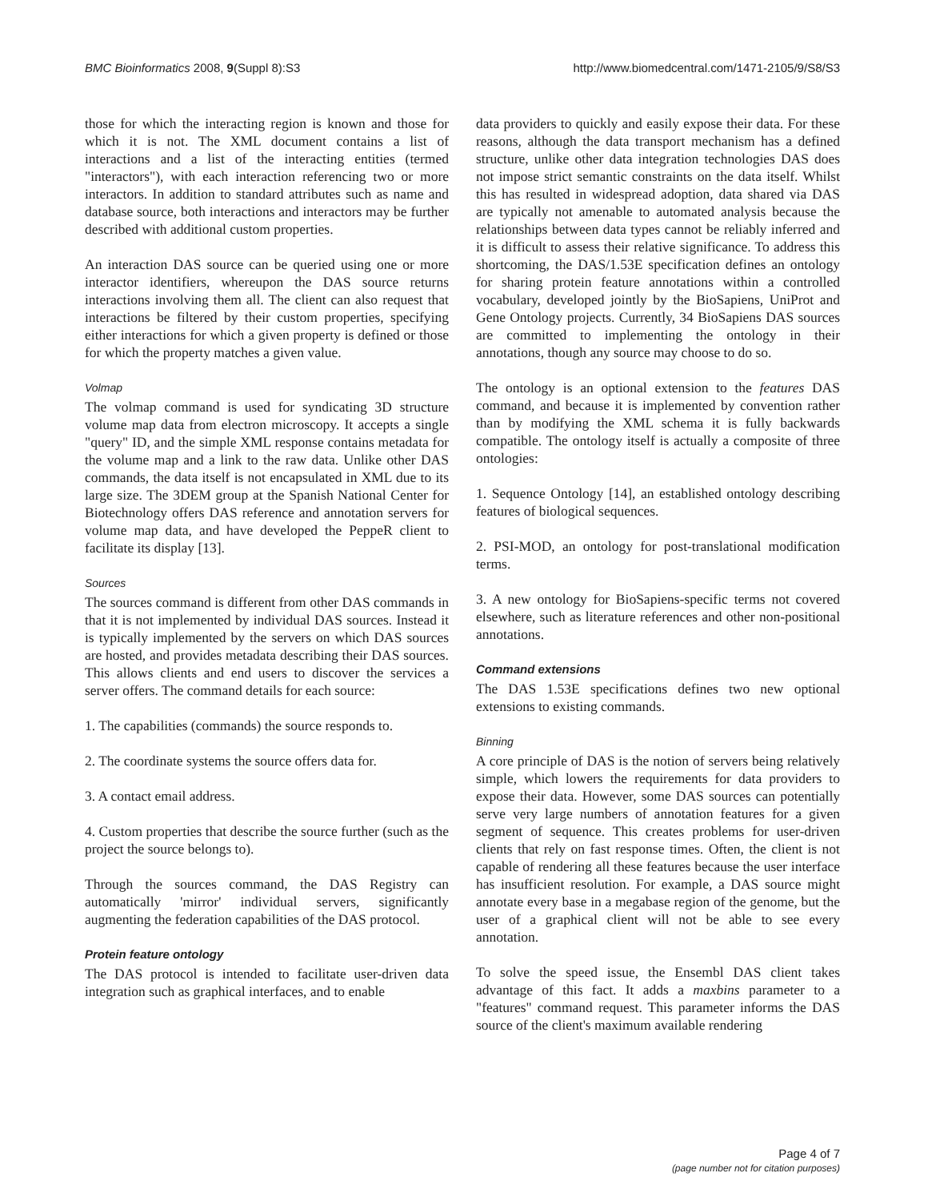BMC Bioinformatics 2008, 9(Suppl 8):S3 http://www.biomedcentral.com/1471-2105/9/S8/S3
those for which the interacting region is known and those for which it is not. The XML document contains a list of interactions and a list of the interacting entities (termed "interactors"), with each interaction referencing two or more interactors. In addition to standard attributes such as name and database source, both interactions and interactors may be further described with additional custom properties.
An interaction DAS source can be queried using one or more interactor identifiers, whereupon the DAS source returns interactions involving them all. The client can also request that interactions be filtered by their custom properties, specifying either interactions for which a given property is defined or those for which the property matches a given value.
Volmap
The volmap command is used for syndicating 3D structure volume map data from electron microscopy. It accepts a single "query" ID, and the simple XML response contains metadata for the volume map and a link to the raw data. Unlike other DAS commands, the data itself is not encapsulated in XML due to its large size. The 3DEM group at the Spanish National Center for Biotechnology offers DAS reference and annotation servers for volume map data, and have developed the PeppeR client to facilitate its display [13].
Sources
The sources command is different from other DAS commands in that it is not implemented by individual DAS sources. Instead it is typically implemented by the servers on which DAS sources are hosted, and provides metadata describing their DAS sources. This allows clients and end users to discover the services a server offers. The command details for each source:
1. The capabilities (commands) the source responds to.
2. The coordinate systems the source offers data for.
3. A contact email address.
4. Custom properties that describe the source further (such as the project the source belongs to).
Through the sources command, the DAS Registry can automatically 'mirror' individual servers, significantly augmenting the federation capabilities of the DAS protocol.
Protein feature ontology
The DAS protocol is intended to facilitate user-driven data integration such as graphical interfaces, and to enable
data providers to quickly and easily expose their data. For these reasons, although the data transport mechanism has a defined structure, unlike other data integration technologies DAS does not impose strict semantic constraints on the data itself. Whilst this has resulted in widespread adoption, data shared via DAS are typically not amenable to automated analysis because the relationships between data types cannot be reliably inferred and it is difficult to assess their relative significance. To address this shortcoming, the DAS/1.53E specification defines an ontology for sharing protein feature annotations within a controlled vocabulary, developed jointly by the BioSapiens, UniProt and Gene Ontology projects. Currently, 34 BioSapiens DAS sources are committed to implementing the ontology in their annotations, though any source may choose to do so.
The ontology is an optional extension to the features DAS command, and because it is implemented by convention rather than by modifying the XML schema it is fully backwards compatible. The ontology itself is actually a composite of three ontologies:
1. Sequence Ontology [14], an established ontology describing features of biological sequences.
2. PSI-MOD, an ontology for post-translational modification terms.
3. A new ontology for BioSapiens-specific terms not covered elsewhere, such as literature references and other non-positional annotations.
Command extensions
The DAS 1.53E specifications defines two new optional extensions to existing commands.
Binning
A core principle of DAS is the notion of servers being relatively simple, which lowers the requirements for data providers to expose their data. However, some DAS sources can potentially serve very large numbers of annotation features for a given segment of sequence. This creates problems for user-driven clients that rely on fast response times. Often, the client is not capable of rendering all these features because the user interface has insufficient resolution. For example, a DAS source might annotate every base in a megabase region of the genome, but the user of a graphical client will not be able to see every annotation.
To solve the speed issue, the Ensembl DAS client takes advantage of this fact. It adds a maxbins parameter to a "features" command request. This parameter informs the DAS source of the client's maximum available rendering
Page 4 of 7
(page number not for citation purposes)